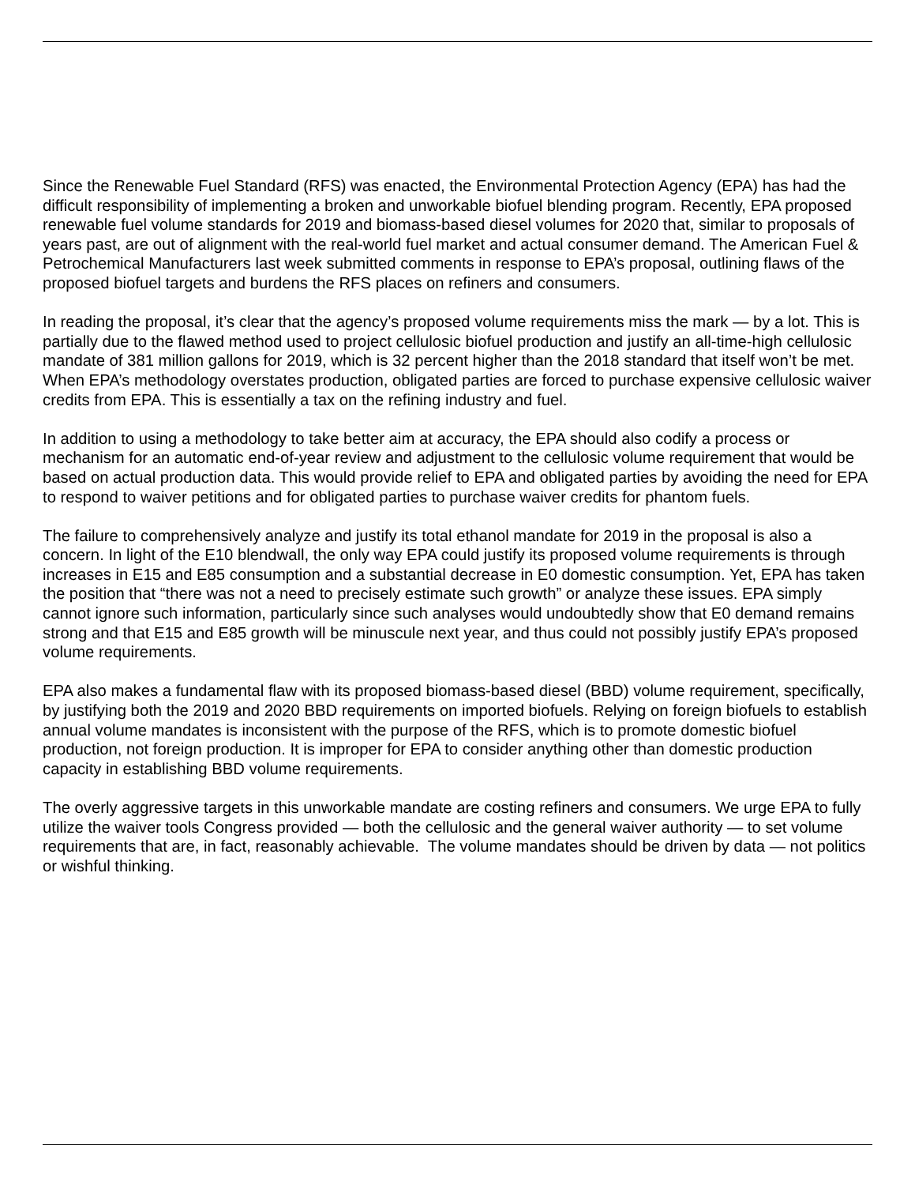Since the Renewable Fuel Standard (RFS) was enacted, the Environmental Protection Agency (EPA) has had the difficult responsibility of implementing a broken and unworkable biofuel blending program. Recently, EPA proposed renewable fuel volume standards for 2019 and biomass-based diesel volumes for 2020 that, similar to proposals of years past, are out of alignment with the real-world fuel market and actual consumer demand. The American Fuel & Petrochemical Manufacturers last week submitted comments in response to EPA’s proposal, outlining flaws of the proposed biofuel targets and burdens the RFS places on refiners and consumers.
In reading the proposal, it’s clear that the agency’s proposed volume requirements miss the mark — by a lot. This is partially due to the flawed method used to project cellulosic biofuel production and justify an all-time-high cellulosic mandate of 381 million gallons for 2019, which is 32 percent higher than the 2018 standard that itself won’t be met. When EPA’s methodology overstates production, obligated parties are forced to purchase expensive cellulosic waiver credits from EPA. This is essentially a tax on the refining industry and fuel.
In addition to using a methodology to take better aim at accuracy, the EPA should also codify a process or mechanism for an automatic end-of-year review and adjustment to the cellulosic volume requirement that would be based on actual production data. This would provide relief to EPA and obligated parties by avoiding the need for EPA to respond to waiver petitions and for obligated parties to purchase waiver credits for phantom fuels.
The failure to comprehensively analyze and justify its total ethanol mandate for 2019 in the proposal is also a concern. In light of the E10 blendwall, the only way EPA could justify its proposed volume requirements is through increases in E15 and E85 consumption and a substantial decrease in E0 domestic consumption. Yet, EPA has taken the position that “there was not a need to precisely estimate such growth” or analyze these issues. EPA simply cannot ignore such information, particularly since such analyses would undoubtedly show that E0 demand remains strong and that E15 and E85 growth will be minuscule next year, and thus could not possibly justify EPA’s proposed volume requirements.
EPA also makes a fundamental flaw with its proposed biomass-based diesel (BBD) volume requirement, specifically, by justifying both the 2019 and 2020 BBD requirements on imported biofuels. Relying on foreign biofuels to establish annual volume mandates is inconsistent with the purpose of the RFS, which is to promote domestic biofuel production, not foreign production. It is improper for EPA to consider anything other than domestic production capacity in establishing BBD volume requirements.
The overly aggressive targets in this unworkable mandate are costing refiners and consumers. We urge EPA to fully utilize the waiver tools Congress provided — both the cellulosic and the general waiver authority — to set volume requirements that are, in fact, reasonably achievable. The volume mandates should be driven by data — not politics or wishful thinking.